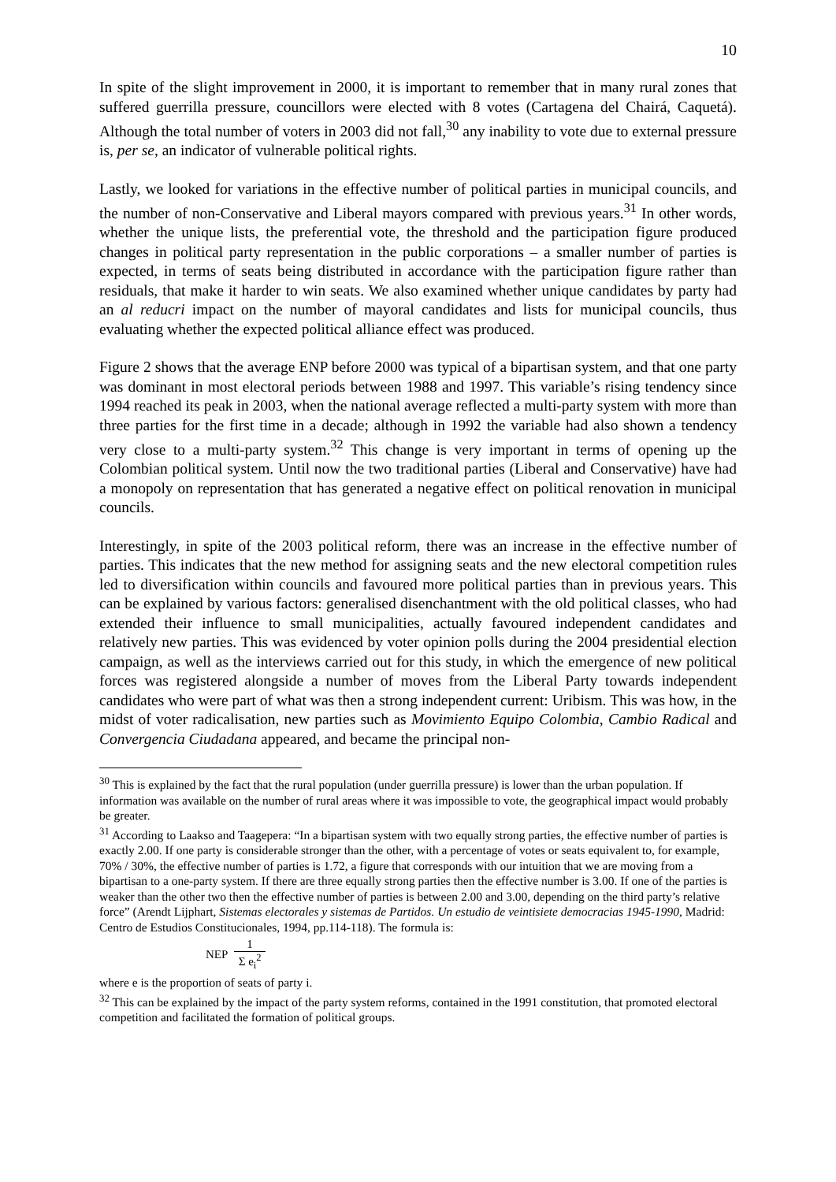10
In spite of the slight improvement in 2000, it is important to remember that in many rural zones that suffered guerrilla pressure, councillors were elected with 8 votes (Cartagena del Chairá, Caquetá). Although the total number of voters in 2003 did not fall,<sup>30</sup> any inability to vote due to external pressure is, per se, an indicator of vulnerable political rights.
Lastly, we looked for variations in the effective number of political parties in municipal councils, and the number of non-Conservative and Liberal mayors compared with previous years.<sup>31</sup> In other words, whether the unique lists, the preferential vote, the threshold and the participation figure produced changes in political party representation in the public corporations – a smaller number of parties is expected, in terms of seats being distributed in accordance with the participation figure rather than residuals, that make it harder to win seats. We also examined whether unique candidates by party had an al reducri impact on the number of mayoral candidates and lists for municipal councils, thus evaluating whether the expected political alliance effect was produced.
Figure 2 shows that the average ENP before 2000 was typical of a bipartisan system, and that one party was dominant in most electoral periods between 1988 and 1997. This variable’s rising tendency since 1994 reached its peak in 2003, when the national average reflected a multi-party system with more than three parties for the first time in a decade; although in 1992 the variable had also shown a tendency very close to a multi-party system.<sup>32</sup> This change is very important in terms of opening up the Colombian political system. Until now the two traditional parties (Liberal and Conservative) have had a monopoly on representation that has generated a negative effect on political renovation in municipal councils.
Interestingly, in spite of the 2003 political reform, there was an increase in the effective number of parties. This indicates that the new method for assigning seats and the new electoral competition rules led to diversification within councils and favoured more political parties than in previous years. This can be explained by various factors: generalised disenchantment with the old political classes, who had extended their influence to small municipalities, actually favoured independent candidates and relatively new parties. This was evidenced by voter opinion polls during the 2004 presidential election campaign, as well as the interviews carried out for this study, in which the emergence of new political forces was registered alongside a number of moves from the Liberal Party towards independent candidates who were part of what was then a strong independent current: Uribism. This was how, in the midst of voter radicalisation, new parties such as Movimiento Equipo Colombia, Cambio Radical and Convergencia Ciudadana appeared, and became the principal non-
<sup>30</sup> This is explained by the fact that the rural population (under guerrilla pressure) is lower than the urban population. If information was available on the number of rural areas where it was impossible to vote, the geographical impact would probably be greater.
<sup>31</sup> According to Laakso and Taagepera: “In a bipartisan system with two equally strong parties, the effective number of parties is exactly 2.00. If one party is considerable stronger than the other, with a percentage of votes or seats equivalent to, for example, 70% / 30%, the effective number of parties is 1.72, a figure that corresponds with our intuition that we are moving from a bipartisan to a one-party system. If there are three equally strong parties then the effective number is 3.00. If one of the parties is weaker than the other two then the effective number of parties is between 2.00 and 3.00, depending on the third party’s relative force” (Arendt Lijphart, Sistemas electorales y sistemas de Partidos. Un estudio de veintisiete democracias 1945-1990, Madrid: Centro de Estudios Constitucionales, 1994, pp.114-118). The formula is:
NEP 1 Σ e<sub>i</sub><sup>2</sup>
where e is the proportion of seats of party i.
<sup>32</sup> This can be explained by the impact of the party system reforms, contained in the 1991 constitution, that promoted electoral competition and facilitated the formation of political groups.